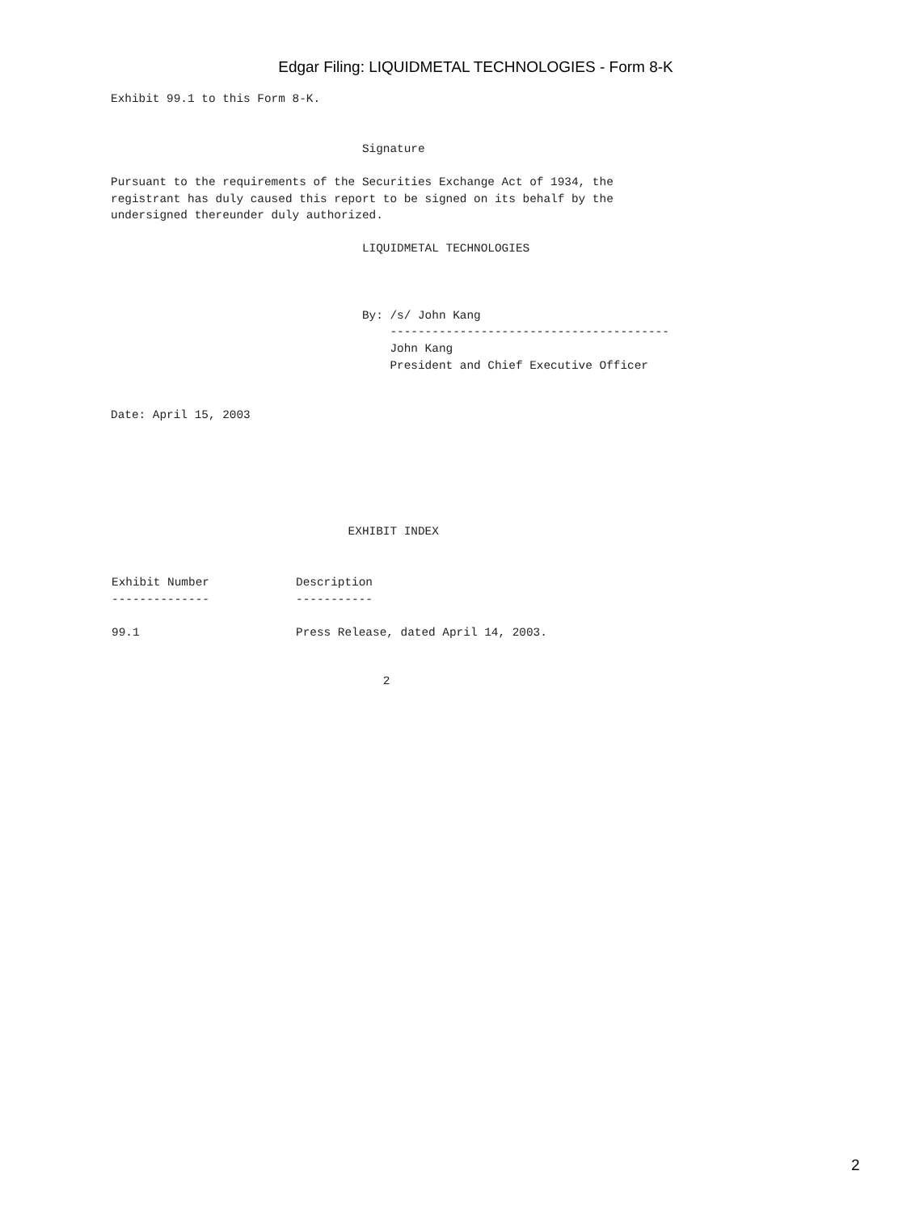Edgar Filing: LIQUIDMETAL TECHNOLOGIES - Form 8-K
Exhibit 99.1 to this Form 8-K.


                                    Signature

Pursuant to the requirements of the Securities Exchange Act of 1934, the
registrant has duly caused this report to be signed on its behalf by the
undersigned thereunder duly authorized.

                                    LIQUIDMETAL TECHNOLOGIES



                                    By: /s/ John Kang
                                        ----------------------------------------
                                        John Kang
                                        President and Chief Executive Officer


Date: April 15, 2003






                                  EXHIBIT INDEX
| Exhibit Number -------------- | Description ----------- |
| --- | --- |
| 99.1 | Press Release, dated April 14, 2003. |
                                       2
2